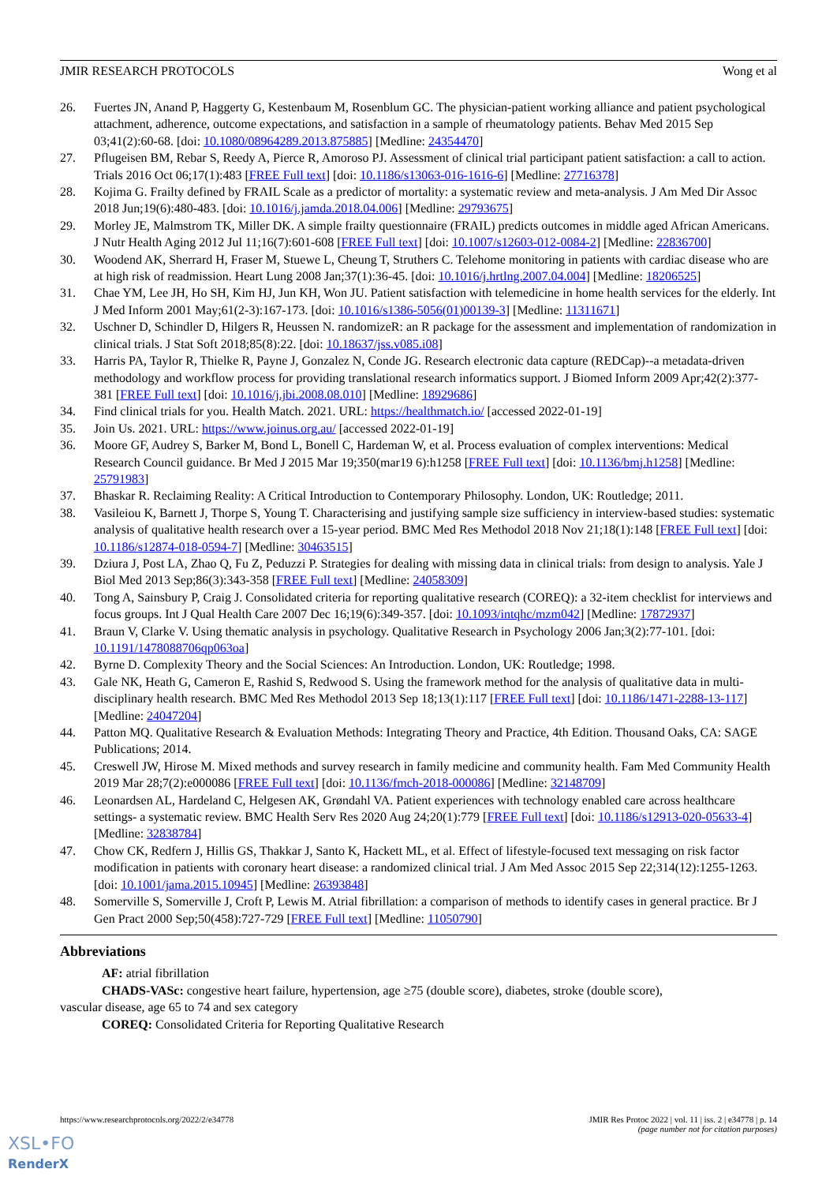JMIR RESEARCH PROTOCOLS Wong et al
26. Fuertes JN, Anand P, Haggerty G, Kestenbaum M, Rosenblum GC. The physician-patient working alliance and patient psychological attachment, adherence, outcome expectations, and satisfaction in a sample of rheumatology patients. Behav Med 2015 Sep 03;41(2):60-68. [doi: 10.1080/08964289.2013.875885] [Medline: 24354470]
27. Pflugeisen BM, Rebar S, Reedy A, Pierce R, Amoroso PJ. Assessment of clinical trial participant patient satisfaction: a call to action. Trials 2016 Oct 06;17(1):483 [FREE Full text] [doi: 10.1186/s13063-016-1616-6] [Medline: 27716378]
28. Kojima G. Frailty defined by FRAIL Scale as a predictor of mortality: a systematic review and meta-analysis. J Am Med Dir Assoc 2018 Jun;19(6):480-483. [doi: 10.1016/j.jamda.2018.04.006] [Medline: 29793675]
29. Morley JE, Malmstrom TK, Miller DK. A simple frailty questionnaire (FRAIL) predicts outcomes in middle aged African Americans. J Nutr Health Aging 2012 Jul 11;16(7):601-608 [FREE Full text] [doi: 10.1007/s12603-012-0084-2] [Medline: 22836700]
30. Woodend AK, Sherrard H, Fraser M, Stuewe L, Cheung T, Struthers C. Telehome monitoring in patients with cardiac disease who are at high risk of readmission. Heart Lung 2008 Jan;37(1):36-45. [doi: 10.1016/j.hrtlng.2007.04.004] [Medline: 18206525]
31. Chae YM, Lee JH, Ho SH, Kim HJ, Jun KH, Won JU. Patient satisfaction with telemedicine in home health services for the elderly. Int J Med Inform 2001 May;61(2-3):167-173. [doi: 10.1016/s1386-5056(01)00139-3] [Medline: 11311671]
32. Uschner D, Schindler D, Hilgers R, Heussen N. randomizeR: an R package for the assessment and implementation of randomization in clinical trials. J Stat Soft 2018;85(8):22. [doi: 10.18637/jss.v085.i08]
33. Harris PA, Taylor R, Thielke R, Payne J, Gonzalez N, Conde JG. Research electronic data capture (REDCap)--a metadata-driven methodology and workflow process for providing translational research informatics support. J Biomed Inform 2009 Apr;42(2):377-381 [FREE Full text] [doi: 10.1016/j.jbi.2008.08.010] [Medline: 18929686]
34. Find clinical trials for you. Health Match. 2021. URL: https://healthmatch.io/ [accessed 2022-01-19]
35. Join Us. 2021. URL: https://www.joinus.org.au/ [accessed 2022-01-19]
36. Moore GF, Audrey S, Barker M, Bond L, Bonell C, Hardeman W, et al. Process evaluation of complex interventions: Medical Research Council guidance. Br Med J 2015 Mar 19;350(mar19 6):h1258 [FREE Full text] [doi: 10.1136/bmj.h1258] [Medline: 25791983]
37. Bhaskar R. Reclaiming Reality: A Critical Introduction to Contemporary Philosophy. London, UK: Routledge; 2011.
38. Vasileiou K, Barnett J, Thorpe S, Young T. Characterising and justifying sample size sufficiency in interview-based studies: systematic analysis of qualitative health research over a 15-year period. BMC Med Res Methodol 2018 Nov 21;18(1):148 [FREE Full text] [doi: 10.1186/s12874-018-0594-7] [Medline: 30463515]
39. Dziura J, Post LA, Zhao Q, Fu Z, Peduzzi P. Strategies for dealing with missing data in clinical trials: from design to analysis. Yale J Biol Med 2013 Sep;86(3):343-358 [FREE Full text] [Medline: 24058309]
40. Tong A, Sainsbury P, Craig J. Consolidated criteria for reporting qualitative research (COREQ): a 32-item checklist for interviews and focus groups. Int J Qual Health Care 2007 Dec 16;19(6):349-357. [doi: 10.1093/intqhc/mzm042] [Medline: 17872937]
41. Braun V, Clarke V. Using thematic analysis in psychology. Qualitative Research in Psychology 2006 Jan;3(2):77-101. [doi: 10.1191/1478088706qp063oa]
42. Byrne D. Complexity Theory and the Social Sciences: An Introduction. London, UK: Routledge; 1998.
43. Gale NK, Heath G, Cameron E, Rashid S, Redwood S. Using the framework method for the analysis of qualitative data in multi-disciplinary health research. BMC Med Res Methodol 2013 Sep 18;13(1):117 [FREE Full text] [doi: 10.1186/1471-2288-13-117] [Medline: 24047204]
44. Patton MQ. Qualitative Research & Evaluation Methods: Integrating Theory and Practice, 4th Edition. Thousand Oaks, CA: SAGE Publications; 2014.
45. Creswell JW, Hirose M. Mixed methods and survey research in family medicine and community health. Fam Med Community Health 2019 Mar 28;7(2):e000086 [FREE Full text] [doi: 10.1136/fmch-2018-000086] [Medline: 32148709]
46. Leonardsen AL, Hardeland C, Helgesen AK, Grøndahl VA. Patient experiences with technology enabled care across healthcare settings- a systematic review. BMC Health Serv Res 2020 Aug 24;20(1):779 [FREE Full text] [doi: 10.1186/s12913-020-05633-4] [Medline: 32838784]
47. Chow CK, Redfern J, Hillis GS, Thakkar J, Santo K, Hackett ML, et al. Effect of lifestyle-focused text messaging on risk factor modification in patients with coronary heart disease: a randomized clinical trial. J Am Med Assoc 2015 Sep 22;314(12):1255-1263. [doi: 10.1001/jama.2015.10945] [Medline: 26393848]
48. Somerville S, Somerville J, Croft P, Lewis M. Atrial fibrillation: a comparison of methods to identify cases in general practice. Br J Gen Pract 2000 Sep;50(458):727-729 [FREE Full text] [Medline: 11050790]
Abbreviations
AF: atrial fibrillation
CHADS-VASc: congestive heart failure, hypertension, age ≥75 (double score), diabetes, stroke (double score),
vascular disease, age 65 to 74 and sex category
COREQ: Consolidated Criteria for Reporting Qualitative Research
https://www.researchprotocols.org/2022/2/e34778 JMIR Res Protoc 2022 | vol. 11 | iss. 2 | e34778 | p. 14
(page number not for citation purposes)
XSL•FO
RenderX